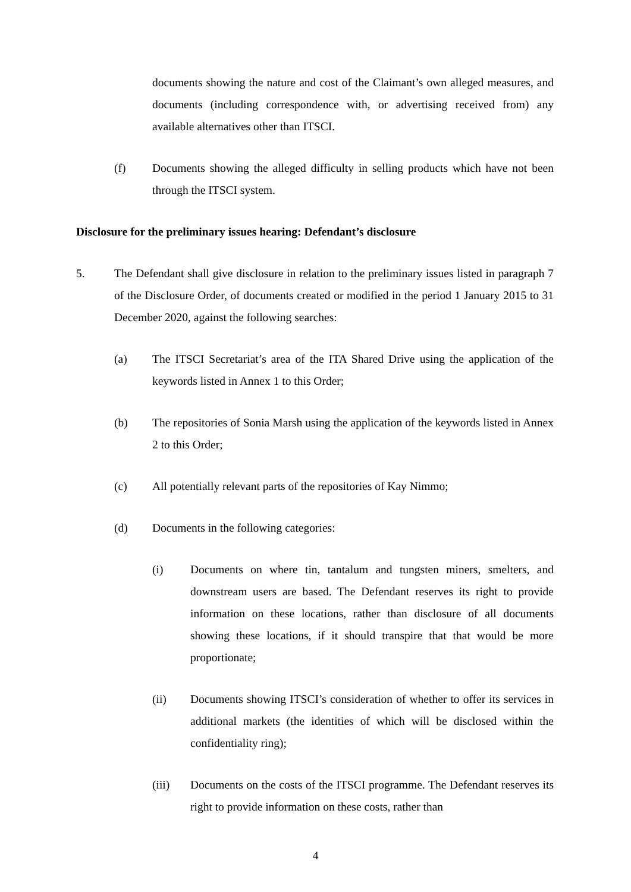documents showing the nature and cost of the Claimant’s own alleged measures, and documents (including correspondence with, or advertising received from) any available alternatives other than ITSCI.
(f) Documents showing the alleged difficulty in selling products which have not been through the ITSCI system.
Disclosure for the preliminary issues hearing: Defendant’s disclosure
5. The Defendant shall give disclosure in relation to the preliminary issues listed in paragraph 7 of the Disclosure Order, of documents created or modified in the period 1 January 2015 to 31 December 2020, against the following searches:
(a) The ITSCI Secretariat’s area of the ITA Shared Drive using the application of the keywords listed in Annex 1 to this Order;
(b) The repositories of Sonia Marsh using the application of the keywords listed in Annex 2 to this Order;
(c) All potentially relevant parts of the repositories of Kay Nimmo;
(d) Documents in the following categories:
(i) Documents on where tin, tantalum and tungsten miners, smelters, and downstream users are based. The Defendant reserves its right to provide information on these locations, rather than disclosure of all documents showing these locations, if it should transpire that that would be more proportionate;
(ii) Documents showing ITSCI’s consideration of whether to offer its services in additional markets (the identities of which will be disclosed within the confidentiality ring);
(iii) Documents on the costs of the ITSCI programme. The Defendant reserves its right to provide information on these costs, rather than
4